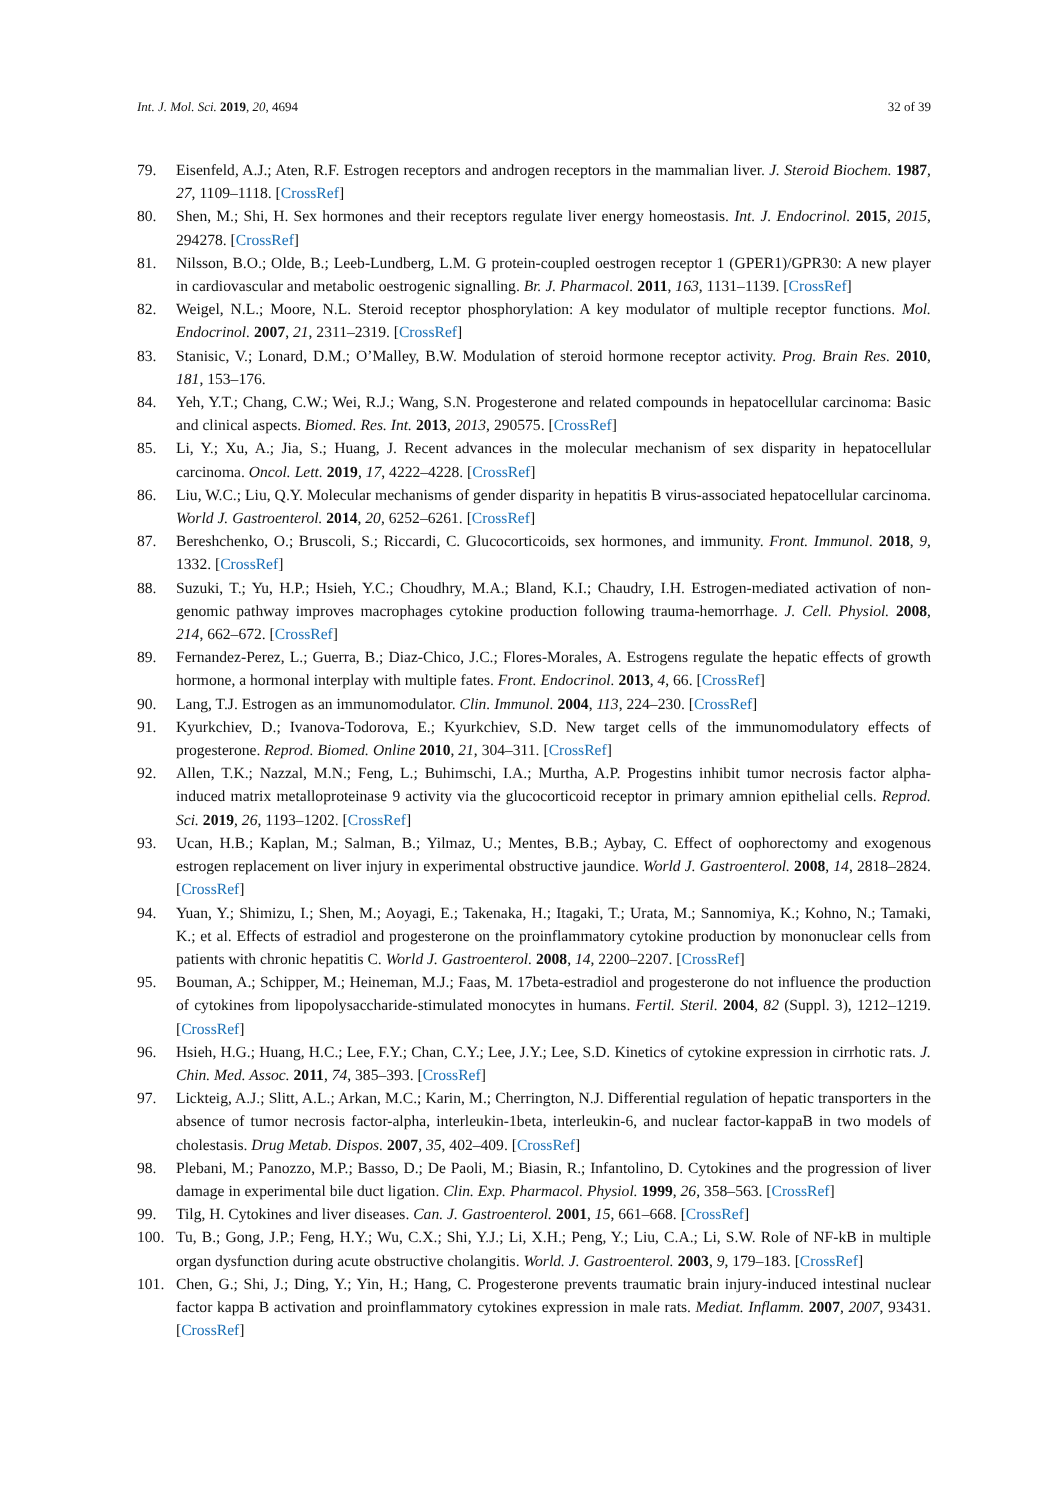Int. J. Mol. Sci. 2019, 20, 4694 32 of 39
79. Eisenfeld, A.J.; Aten, R.F. Estrogen receptors and androgen receptors in the mammalian liver. J. Steroid Biochem. 1987, 27, 1109–1118. [CrossRef]
80. Shen, M.; Shi, H. Sex hormones and their receptors regulate liver energy homeostasis. Int. J. Endocrinol. 2015, 2015, 294278. [CrossRef]
81. Nilsson, B.O.; Olde, B.; Leeb-Lundberg, L.M. G protein-coupled oestrogen receptor 1 (GPER1)/GPR30: A new player in cardiovascular and metabolic oestrogenic signalling. Br. J. Pharmacol. 2011, 163, 1131–1139. [CrossRef]
82. Weigel, N.L.; Moore, N.L. Steroid receptor phosphorylation: A key modulator of multiple receptor functions. Mol. Endocrinol. 2007, 21, 2311–2319. [CrossRef]
83. Stanisic, V.; Lonard, D.M.; O’Malley, B.W. Modulation of steroid hormone receptor activity. Prog. Brain Res. 2010, 181, 153–176.
84. Yeh, Y.T.; Chang, C.W.; Wei, R.J.; Wang, S.N. Progesterone and related compounds in hepatocellular carcinoma: Basic and clinical aspects. Biomed. Res. Int. 2013, 2013, 290575. [CrossRef]
85. Li, Y.; Xu, A.; Jia, S.; Huang, J. Recent advances in the molecular mechanism of sex disparity in hepatocellular carcinoma. Oncol. Lett. 2019, 17, 4222–4228. [CrossRef]
86. Liu, W.C.; Liu, Q.Y. Molecular mechanisms of gender disparity in hepatitis B virus-associated hepatocellular carcinoma. World J. Gastroenterol. 2014, 20, 6252–6261. [CrossRef]
87. Bereshchenko, O.; Bruscoli, S.; Riccardi, C. Glucocorticoids, sex hormones, and immunity. Front. Immunol. 2018, 9, 1332. [CrossRef]
88. Suzuki, T.; Yu, H.P.; Hsieh, Y.C.; Choudhry, M.A.; Bland, K.I.; Chaudry, I.H. Estrogen-mediated activation of non-genomic pathway improves macrophages cytokine production following trauma-hemorrhage. J. Cell. Physiol. 2008, 214, 662–672. [CrossRef]
89. Fernandez-Perez, L.; Guerra, B.; Diaz-Chico, J.C.; Flores-Morales, A. Estrogens regulate the hepatic effects of growth hormone, a hormonal interplay with multiple fates. Front. Endocrinol. 2013, 4, 66. [CrossRef]
90. Lang, T.J. Estrogen as an immunomodulator. Clin. Immunol. 2004, 113, 224–230. [CrossRef]
91. Kyurkchiev, D.; Ivanova-Todorova, E.; Kyurkchiev, S.D. New target cells of the immunomodulatory effects of progesterone. Reprod. Biomed. Online 2010, 21, 304–311. [CrossRef]
92. Allen, T.K.; Nazzal, M.N.; Feng, L.; Buhimschi, I.A.; Murtha, A.P. Progestins inhibit tumor necrosis factor alpha-induced matrix metalloproteinase 9 activity via the glucocorticoid receptor in primary amnion epithelial cells. Reprod. Sci. 2019, 26, 1193–1202. [CrossRef]
93. Ucan, H.B.; Kaplan, M.; Salman, B.; Yilmaz, U.; Mentes, B.B.; Aybay, C. Effect of oophorectomy and exogenous estrogen replacement on liver injury in experimental obstructive jaundice. World J. Gastroenterol. 2008, 14, 2818–2824. [CrossRef]
94. Yuan, Y.; Shimizu, I.; Shen, M.; Aoyagi, E.; Takenaka, H.; Itagaki, T.; Urata, M.; Sannomiya, K.; Kohno, N.; Tamaki, K.; et al. Effects of estradiol and progesterone on the proinflammatory cytokine production by mononuclear cells from patients with chronic hepatitis C. World J. Gastroenterol. 2008, 14, 2200–2207. [CrossRef]
95. Bouman, A.; Schipper, M.; Heineman, M.J.; Faas, M. 17beta-estradiol and progesterone do not influence the production of cytokines from lipopolysaccharide-stimulated monocytes in humans. Fertil. Steril. 2004, 82 (Suppl. 3), 1212–1219. [CrossRef]
96. Hsieh, H.G.; Huang, H.C.; Lee, F.Y.; Chan, C.Y.; Lee, J.Y.; Lee, S.D. Kinetics of cytokine expression in cirrhotic rats. J. Chin. Med. Assoc. 2011, 74, 385–393. [CrossRef]
97. Lickteig, A.J.; Slitt, A.L.; Arkan, M.C.; Karin, M.; Cherrington, N.J. Differential regulation of hepatic transporters in the absence of tumor necrosis factor-alpha, interleukin-1beta, interleukin-6, and nuclear factor-kappaB in two models of cholestasis. Drug Metab. Dispos. 2007, 35, 402–409. [CrossRef]
98. Plebani, M.; Panozzo, M.P.; Basso, D.; De Paoli, M.; Biasin, R.; Infantolino, D. Cytokines and the progression of liver damage in experimental bile duct ligation. Clin. Exp. Pharmacol. Physiol. 1999, 26, 358–563. [CrossRef]
99. Tilg, H. Cytokines and liver diseases. Can. J. Gastroenterol. 2001, 15, 661–668. [CrossRef]
100. Tu, B.; Gong, J.P.; Feng, H.Y.; Wu, C.X.; Shi, Y.J.; Li, X.H.; Peng, Y.; Liu, C.A.; Li, S.W. Role of NF-kB in multiple organ dysfunction during acute obstructive cholangitis. World. J. Gastroenterol. 2003, 9, 179–183. [CrossRef]
101. Chen, G.; Shi, J.; Ding, Y.; Yin, H.; Hang, C. Progesterone prevents traumatic brain injury-induced intestinal nuclear factor kappa B activation and proinflammatory cytokines expression in male rats. Mediat. Inflamm. 2007, 2007, 93431. [CrossRef]